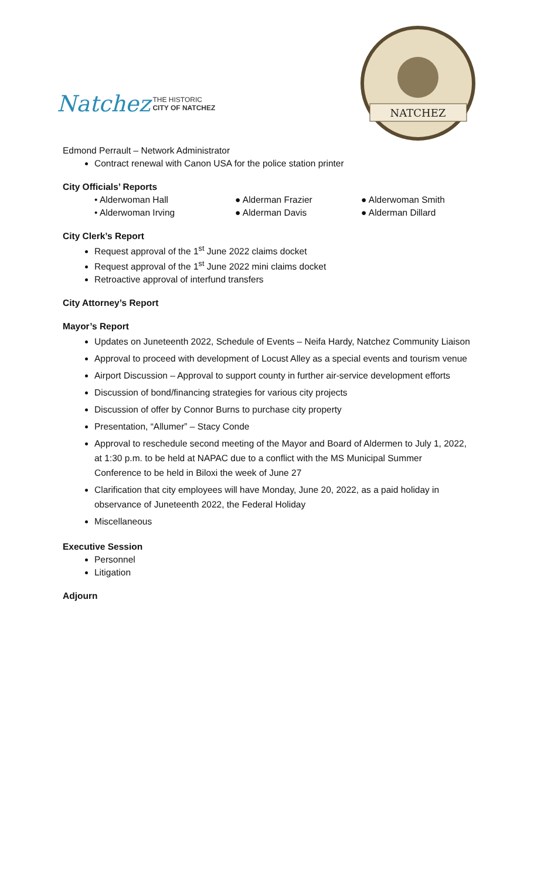Natchez
THE HISTORIC
CITY OF NATCHEZ
NATCHEZ
Edmond Perrault – Network Administrator
Contract renewal with Canon USA for the police station printer
City Officials’ Reports
• Alderwoman Hall
● Alderman Frazier
● Alderwoman Smith
• Alderwoman Irving
● Alderman Davis
● Alderman Dillard
City Clerk’s Report
Request approval of the 1<sup>st</sup> June 2022 claims docket
Request approval of the 1<sup>st</sup> June 2022 mini claims docket
Retroactive approval of interfund transfers
City Attorney’s Report
Mayor’s Report
Updates on Juneteenth 2022, Schedule of Events – Neifa Hardy, Natchez Community Liaison
Approval to proceed with development of Locust Alley as a special events and tourism venue
Airport Discussion – Approval to support county in further air-service development efforts
Discussion of bond/financing strategies for various city projects
Discussion of offer by Connor Burns to purchase city property
Presentation, “Allumer” – Stacy Conde
Approval to reschedule second meeting of the Mayor and Board of Aldermen to July 1, 2022, at 1:30 p.m. to be held at NAPAC due to a conflict with the MS Municipal Summer Conference to be held in Biloxi the week of June 27
Clarification that city employees will have Monday, June 20, 2022, as a paid holiday in observance of Juneteenth 2022, the Federal Holiday
Miscellaneous
Executive Session
Personnel
Litigation
Adjourn